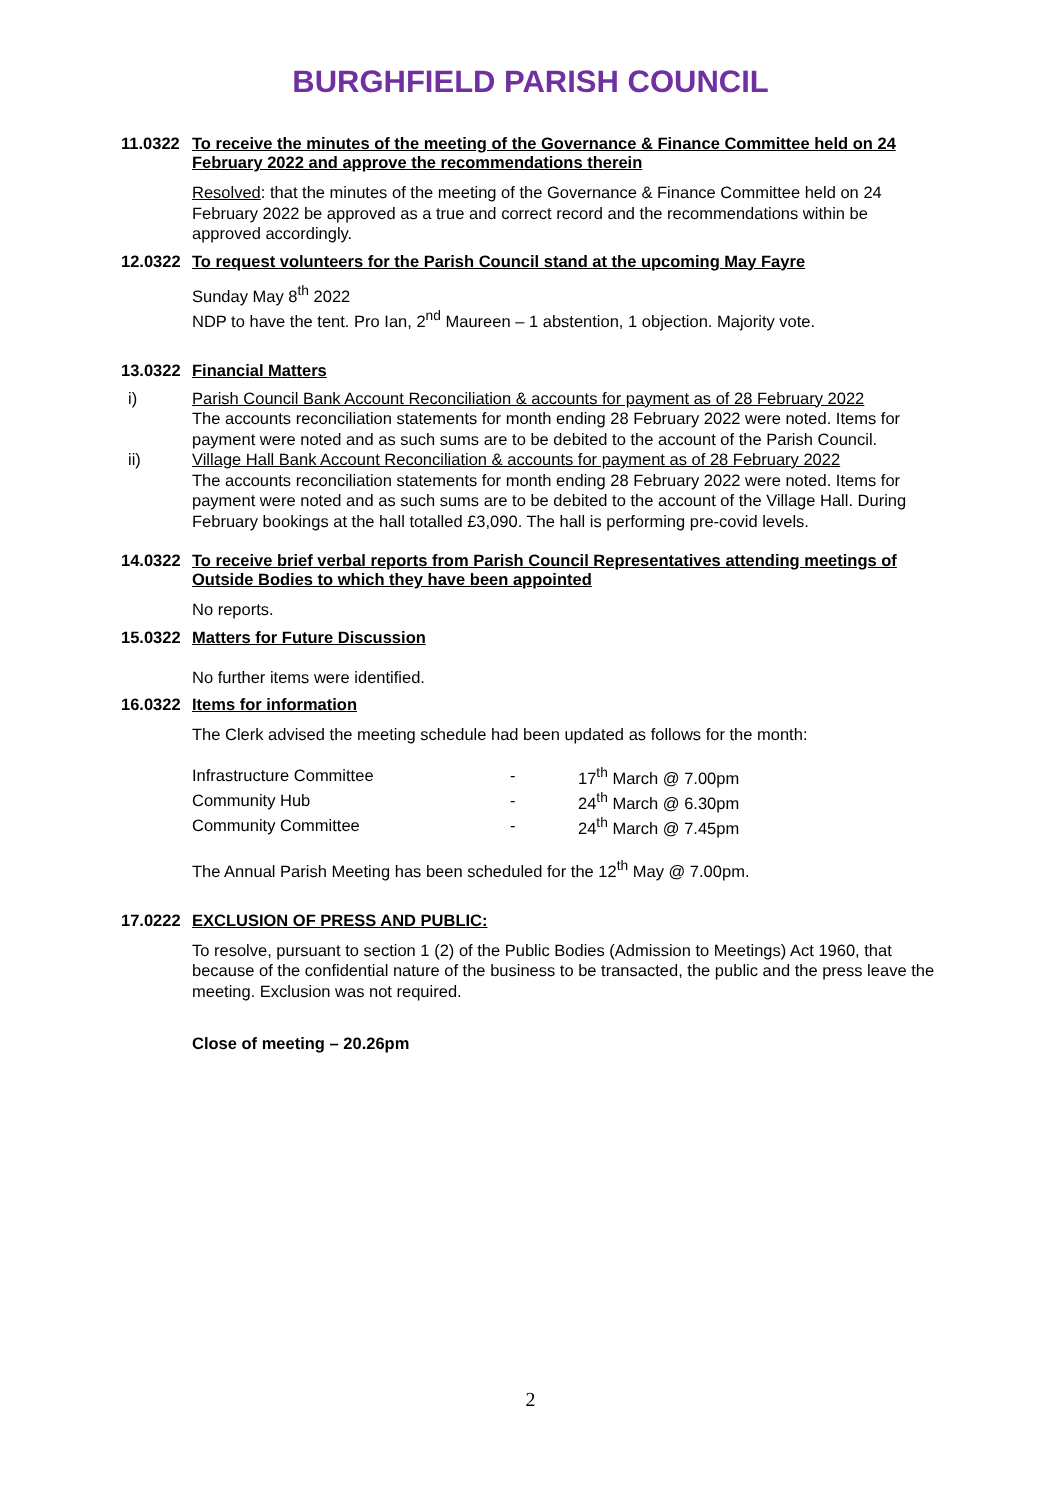BURGHFIELD PARISH COUNCIL
11.0322 To receive the minutes of the meeting of the Governance & Finance Committee held on 24 February 2022 and approve the recommendations therein
Resolved: that the minutes of the meeting of the Governance & Finance Committee held on 24 February 2022 be approved as a true and correct record and the recommendations within be approved accordingly.
12.0322 To request volunteers for the Parish Council stand at the upcoming May Fayre
Sunday May 8<sup>th</sup> 2022
NDP to have the tent. Pro Ian, 2<sup>nd</sup> Maureen – 1 abstention, 1 objection. Majority vote.
13.0322 Financial Matters
i) Parish Council Bank Account Reconciliation & accounts for payment as of 28 February 2022
The accounts reconciliation statements for month ending 28 February 2022 were noted. Items for payment were noted and as such sums are to be debited to the account of the Parish Council.
ii) Village Hall Bank Account Reconciliation & accounts for payment as of 28 February 2022
The accounts reconciliation statements for month ending 28 February 2022 were noted. Items for payment were noted and as such sums are to be debited to the account of the Village Hall. During February bookings at the hall totalled £3,090. The hall is performing pre-covid levels.
14.0322 To receive brief verbal reports from Parish Council Representatives attending meetings of Outside Bodies to which they have been appointed
No reports.
15.0322 Matters for Future Discussion
No further items were identified.
16.0322 Items for information
The Clerk advised the meeting schedule had been updated as follows for the month:
| Infrastructure Committee | - | 17<sup>th</sup> March @ 7.00pm |
| Community Hub | - | 24<sup>th</sup> March @ 6.30pm |
| Community Committee | - | 24<sup>th</sup> March @ 7.45pm |
The Annual Parish Meeting has been scheduled for the 12<sup>th</sup> May @ 7.00pm.
17.0222 EXCLUSION OF PRESS AND PUBLIC:
To resolve, pursuant to section 1 (2) of the Public Bodies (Admission to Meetings) Act 1960, that because of the confidential nature of the business to be transacted, the public and the press leave the meeting. Exclusion was not required.
Close of meeting – 20.26pm
2